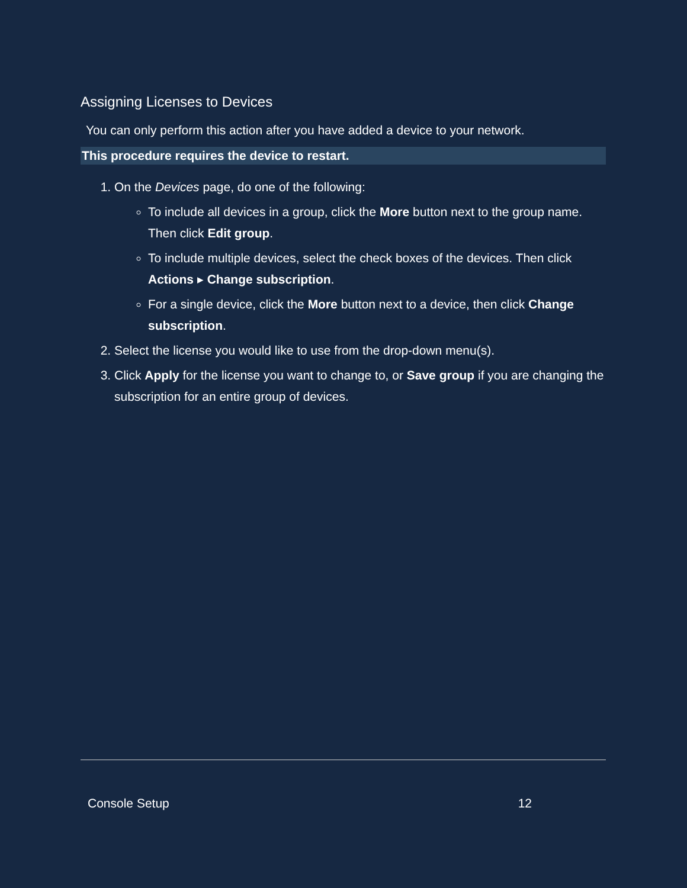Assigning Licenses to Devices
You can only perform this action after you have added a device to your network.
This procedure requires the device to restart.
1. On the Devices page, do one of the following:
To include all devices in a group, click the More button next to the group name. Then click Edit group.
To include multiple devices, select the check boxes of the devices. Then click Actions ▸ Change subscription.
For a single device, click the More button next to a device, then click Change subscription.
2. Select the license you would like to use from the drop-down menu(s).
3. Click Apply for the license you want to change to, or Save group if you are changing the subscription for an entire group of devices.
Console Setup 12